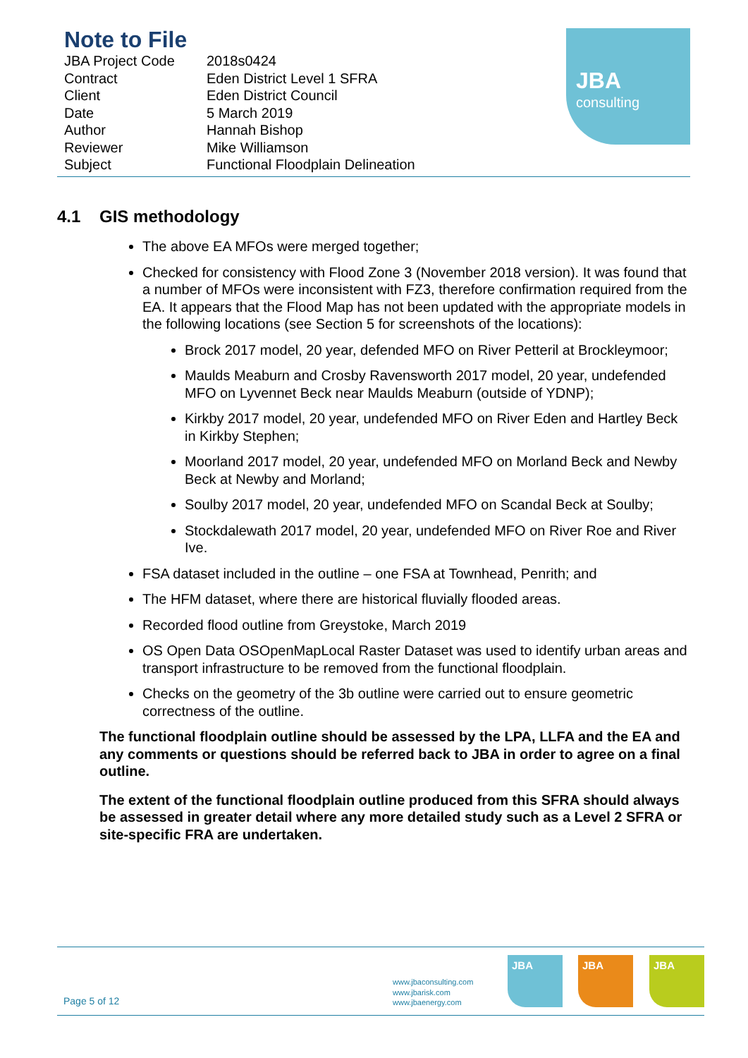Note to File
| JBA Project Code | 2018s0424 |
| Contract | Eden District Level 1 SFRA |
| Client | Eden District Council |
| Date | 5 March 2019 |
| Author | Hannah Bishop |
| Reviewer | Mike Williamson |
| Subject | Functional Floodplain Delineation |
JBA
consulting
4.1 GIS methodology
The above EA MFOs were merged together;
Checked for consistency with Flood Zone 3 (November 2018 version). It was found that a number of MFOs were inconsistent with FZ3, therefore confirmation required from the EA. It appears that the Flood Map has not been updated with the appropriate models in the following locations (see Section 5 for screenshots of the locations):
Brock 2017 model, 20 year, defended MFO on River Petteril at Brockleymoor;
Maulds Meaburn and Crosby Ravensworth 2017 model, 20 year, undefended MFO on Lyvennet Beck near Maulds Meaburn (outside of YDNP);
Kirkby 2017 model, 20 year, undefended MFO on River Eden and Hartley Beck in Kirkby Stephen;
Moorland 2017 model, 20 year, undefended MFO on Morland Beck and Newby Beck at Newby and Morland;
Soulby 2017 model, 20 year, undefended MFO on Scandal Beck at Soulby;
Stockdalewath 2017 model, 20 year, undefended MFO on River Roe and River Ive.
FSA dataset included in the outline – one FSA at Townhead, Penrith; and
The HFM dataset, where there are historical fluvially flooded areas.
Recorded flood outline from Greystoke, March 2019
OS Open Data OSOpenMapLocal Raster Dataset was used to identify urban areas and transport infrastructure to be removed from the functional floodplain.
Checks on the geometry of the 3b outline were carried out to ensure geometric correctness of the outline.
The functional floodplain outline should be assessed by the LPA, LLFA and the EA and any comments or questions should be referred back to JBA in order to agree on a final outline.
The extent of the functional floodplain outline produced from this SFRA should always be assessed in greater detail where any more detailed study such as a Level 2 SFRA or site-specific FRA are undertaken.
Page 5 of 12
www.jbaconsulting.com
www.jbarisk.com
www.jbaenergy.com
JBA JBA JBA